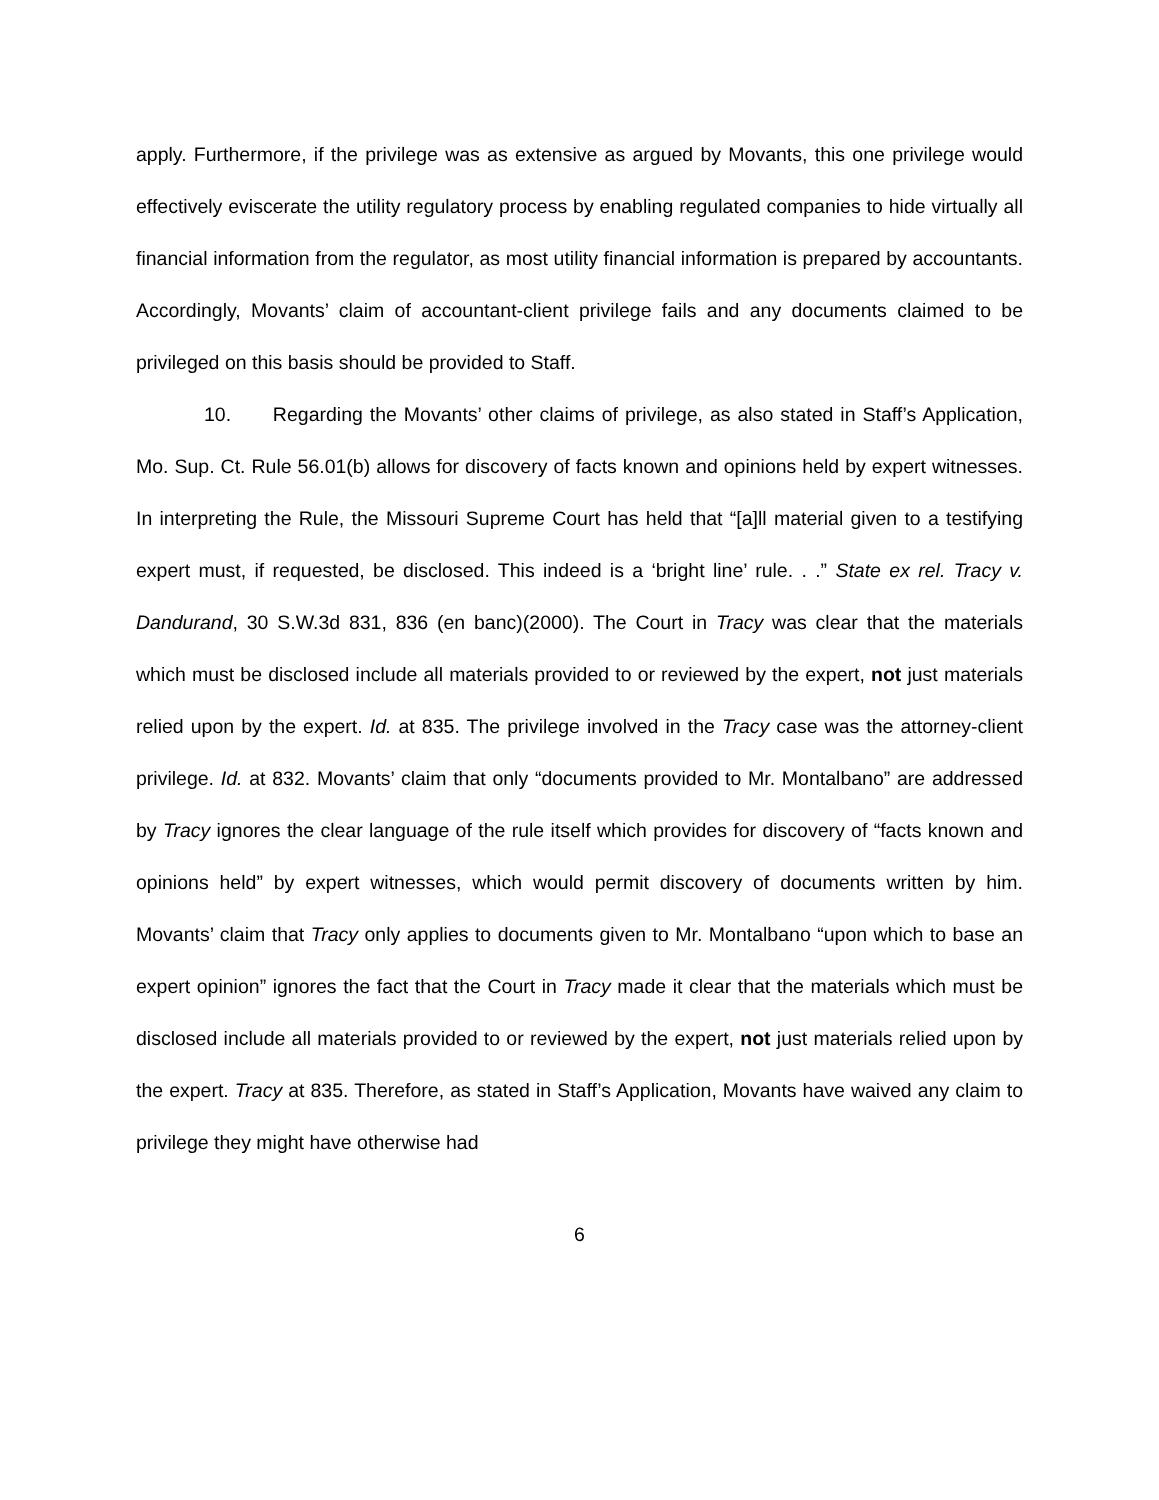apply. Furthermore, if the privilege was as extensive as argued by Movants, this one privilege would effectively eviscerate the utility regulatory process by enabling regulated companies to hide virtually all financial information from the regulator, as most utility financial information is prepared by accountants. Accordingly, Movants’ claim of accountant-client privilege fails and any documents claimed to be privileged on this basis should be provided to Staff.
10. Regarding the Movants’ other claims of privilege, as also stated in Staff’s Application, Mo. Sup. Ct. Rule 56.01(b) allows for discovery of facts known and opinions held by expert witnesses. In interpreting the Rule, the Missouri Supreme Court has held that “[a]ll material given to a testifying expert must, if requested, be disclosed. This indeed is a ‘bright line’ rule. . .” State ex rel. Tracy v. Dandurand, 30 S.W.3d 831, 836 (en banc)(2000). The Court in Tracy was clear that the materials which must be disclosed include all materials provided to or reviewed by the expert, not just materials relied upon by the expert. Id. at 835. The privilege involved in the Tracy case was the attorney-client privilege. Id. at 832. Movants’ claim that only “documents provided to Mr. Montalbano” are addressed by Tracy ignores the clear language of the rule itself which provides for discovery of “facts known and opinions held” by expert witnesses, which would permit discovery of documents written by him. Movants’ claim that Tracy only applies to documents given to Mr. Montalbano “upon which to base an expert opinion” ignores the fact that the Court in Tracy made it clear that the materials which must be disclosed include all materials provided to or reviewed by the expert, not just materials relied upon by the expert. Tracy at 835. Therefore, as stated in Staff’s Application, Movants have waived any claim to privilege they might have otherwise had
6